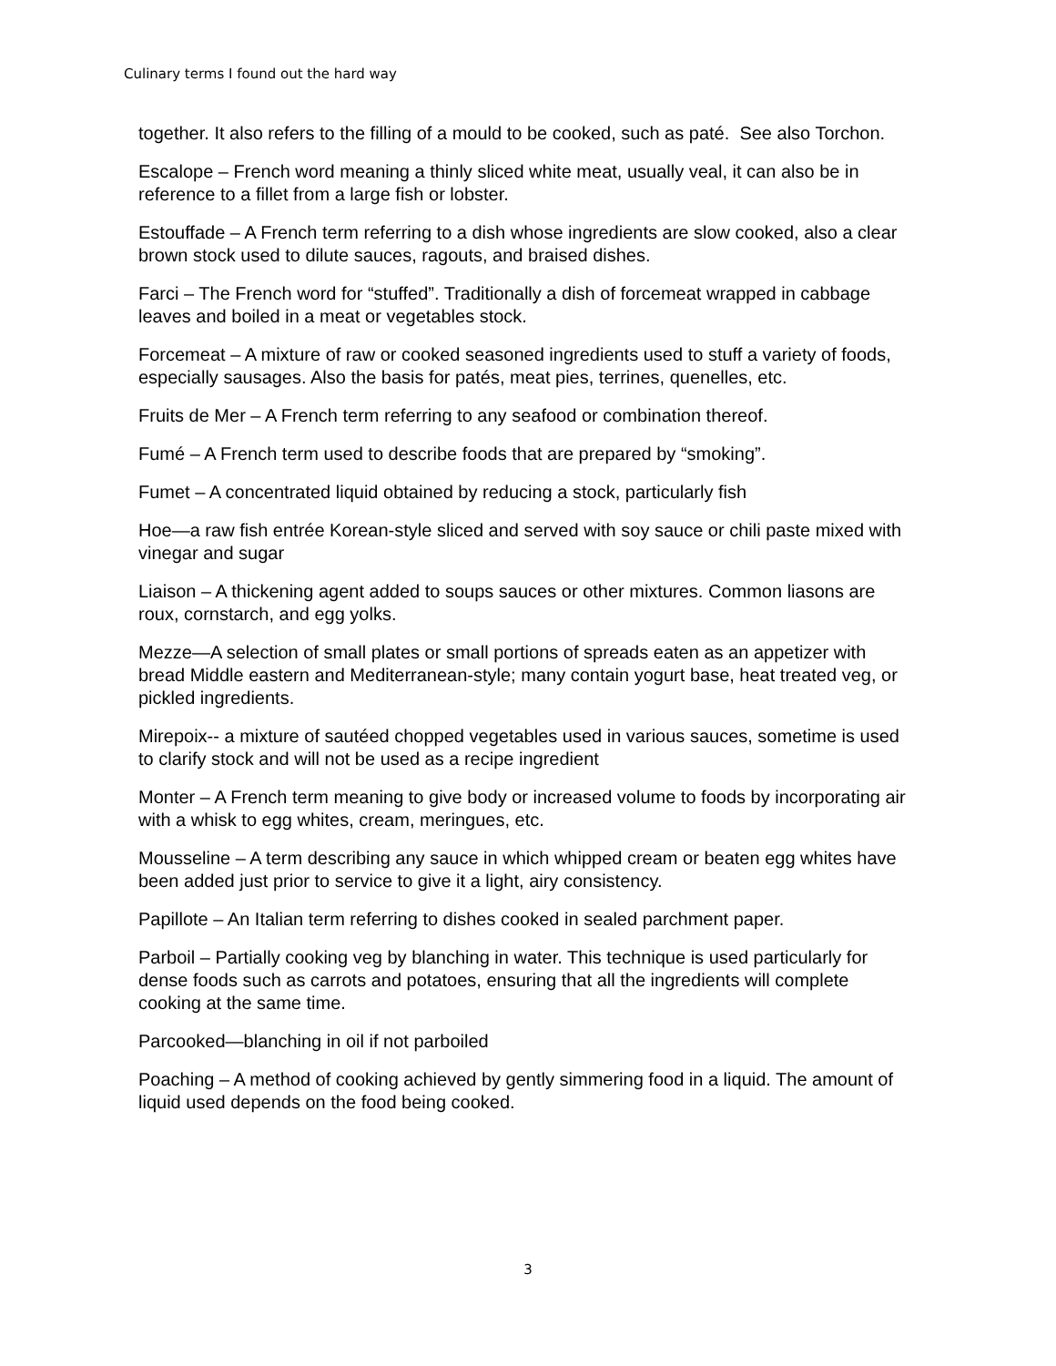Culinary terms I found out the hard way
together. It also refers to the filling of a mould to be cooked, such as paté. See also Torchon.
Escalope – French word meaning a thinly sliced white meat, usually veal, it can also be in reference to a fillet from a large fish or lobster.
Estouffade – A French term referring to a dish whose ingredients are slow cooked, also a clear brown stock used to dilute sauces, ragouts, and braised dishes.
Farci – The French word for “stuffed”. Traditionally a dish of forcemeat wrapped in cabbage leaves and boiled in a meat or vegetables stock.
Forcemeat – A mixture of raw or cooked seasoned ingredients used to stuff a variety of foods, especially sausages. Also the basis for patés, meat pies, terrines, quenelles, etc.
Fruits de Mer – A French term referring to any seafood or combination thereof.
Fumé – A French term used to describe foods that are prepared by “smoking”.
Fumet – A concentrated liquid obtained by reducing a stock, particularly fish
Hoe—a raw fish entrée Korean-style sliced and served with soy sauce or chili paste mixed with vinegar and sugar
Liaison – A thickening agent added to soups sauces or other mixtures. Common liasons are roux, cornstarch, and egg yolks.
Mezze—A selection of small plates or small portions of spreads eaten as an appetizer with bread Middle eastern and Mediterranean-style; many contain yogurt base, heat treated veg, or pickled ingredients.
Mirepoix-- a mixture of sautéed chopped vegetables used in various sauces, sometime is used to clarify stock and will not be used as a recipe ingredient
Monter – A French term meaning to give body or increased volume to foods by incorporating air with a whisk to egg whites, cream, meringues, etc.
Mousseline – A term describing any sauce in which whipped cream or beaten egg whites have been added just prior to service to give it a light, airy consistency.
Papillote – An Italian term referring to dishes cooked in sealed parchment paper.
Parboil – Partially cooking veg by blanching in water. This technique is used particularly for dense foods such as carrots and potatoes, ensuring that all the ingredients will complete cooking at the same time.
Parcooked—blanching in oil if not parboiled
Poaching – A method of cooking achieved by gently simmering food in a liquid. The amount of liquid used depends on the food being cooked.
3